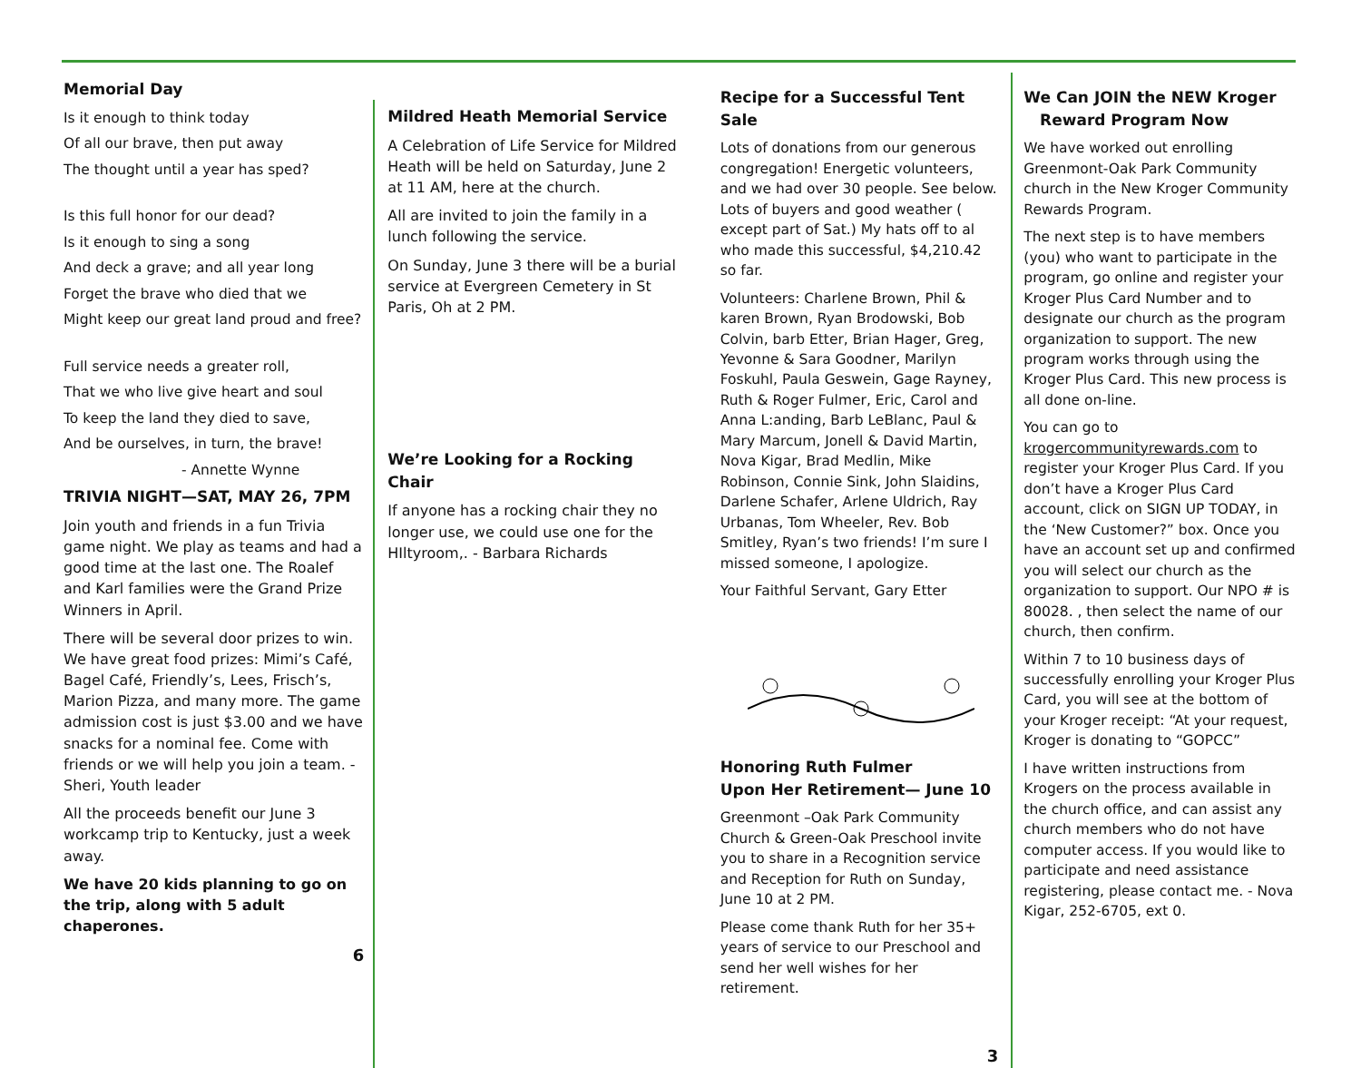Memorial Day
Is it enough to think today
Of all our brave, then put away
The thought until a year has sped?
Is this full honor for our dead?
Is it enough to sing a song
And deck a grave; and all year long
Forget the brave who died that we
Might keep our great land proud and free?
Full service needs a greater roll,
That we who live give heart and soul
To keep the land they died to save,
And be ourselves, in turn, the brave!
- Annette Wynne
TRIVIA NIGHT—SAT, MAY 26, 7PM
Join youth and friends in a fun Trivia game night. We play as teams and had a good time at the last one. The Roalef and Karl families were the Grand Prize Winners in April.
There will be several door prizes to win. We have great food prizes: Mimi’s Café, Bagel Café, Friendly’s, Lees, Frisch’s, Marion Pizza, and many more. The game admission cost is just $3.00 and we have snacks for a nominal fee. Come with friends or we will help you join a team. - Sheri, Youth leader
All the proceeds benefit our June 3 workcamp trip to Kentucky, just a week away.
We have 20 kids planning to go on the trip, along with 5 adult chaperones.
6
Mildred Heath Memorial Service
A Celebration of Life Service for Mildred Heath will be held on Saturday, June 2 at 11 AM, here at the church.
All are invited to join the family in a lunch following the service.
On Sunday, June 3 there will be a burial service at Evergreen Cemetery in St Paris, Oh at 2 PM.
We’re Looking for a Rocking Chair
If anyone has a rocking chair they no longer use, we could use one for the HIltyroom,. - Barbara Richards
Recipe for a Successful Tent Sale
Lots of donations from our generous congregation! Energetic volunteers, and we had over 30 people. See below. Lots of buyers and good weather ( except part of Sat.) My hats off to al who made this successful, $4,210.42 so far.
Volunteers: Charlene Brown, Phil & karen Brown, Ryan Brodowski, Bob Colvin, barb Etter, Brian Hager, Greg, Yevonne & Sara Goodner, Marilyn Foskuhl, Paula Geswein, Gage Rayney, Ruth & Roger Fulmer, Eric, Carol and Anna L:anding, Barb LeBlanc, Paul & Mary Marcum, Jonell & David Martin, Nova Kigar, Brad Medlin, Mike Robinson, Connie Sink, John Slaidins, Darlene Schafer, Arlene Uldrich, Ray Urbanas, Tom Wheeler, Rev. Bob Smitley, Ryan’s two friends! I’m sure I missed someone, I apologize.
Your Faithful Servant, Gary Etter
Honoring Ruth Fulmer
Upon Her Retirement— June 10
Greenmont –Oak Park Community Church & Green-Oak Preschool invite you to share in a Recognition service and Reception for Ruth on Sunday, June 10 at 2 PM.
Please come thank Ruth for her 35+ years of service to our Preschool and send her well wishes for her retirement.
3
We Can JOIN the NEW Kroger
Reward Program Now
We have worked out enrolling Greenmont-Oak Park Community church in the New Kroger Community Rewards Program.
The next step is to have members (you) who want to participate in the program, go online and register your Kroger Plus Card Number and to designate our church as the program organization to support. The new program works through using the Kroger Plus Card. This new process is all done on-line.
You can go to krogercommunityrewards.com to register your Kroger Plus Card. If you don’t have a Kroger Plus Card account, click on SIGN UP TODAY, in the ‘New Customer?” box. Once you have an account set up and confirmed you will select our church as the organization to support. Our NPO # is 80028. , then select the name of our church, then confirm.
Within 7 to 10 business days of successfully enrolling your Kroger Plus Card, you will see at the bottom of your Kroger receipt: “At your request, Kroger is donating to “GOPCC”
I have written instructions from Krogers on the process available in the church office, and can assist any church members who do not have computer access. If you would like to participate and need assistance registering, please contact me. - Nova Kigar, 252-6705, ext 0.